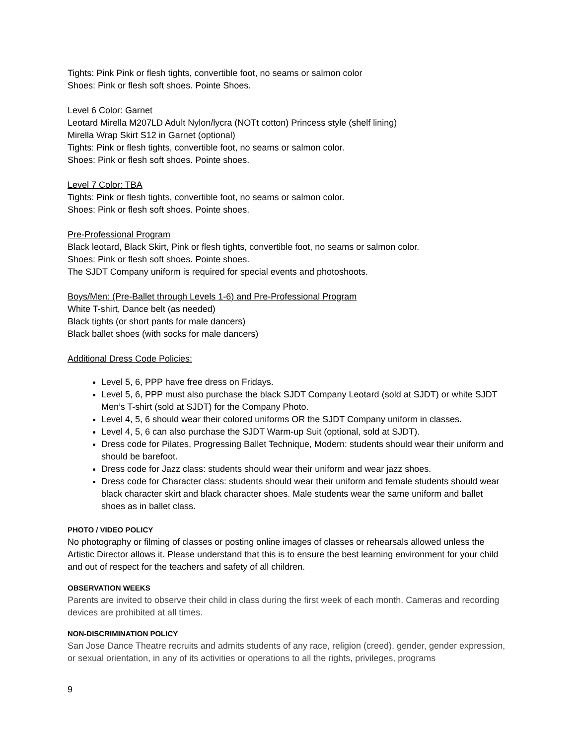Tights: Pink Pink or flesh tights, convertible foot, no seams or salmon color
Shoes: Pink or flesh soft shoes. Pointe Shoes.
Level 6 Color: Garnet
Leotard Mirella M207LD Adult Nylon/lycra (NOTt cotton) Princess style (shelf lining)
Mirella Wrap Skirt S12 in Garnet (optional)
Tights: Pink or flesh tights, convertible foot, no seams or salmon color.
Shoes: Pink or flesh soft shoes. Pointe shoes.
Level 7 Color: TBA
Tights: Pink or flesh tights, convertible foot, no seams or salmon color.
Shoes: Pink or flesh soft shoes. Pointe shoes.
Pre-Professional Program
Black leotard, Black Skirt, Pink or flesh tights, convertible foot, no seams or salmon color.
Shoes: Pink or flesh soft shoes. Pointe shoes.
The SJDT Company uniform is required for special events and photoshoots.
Boys/Men: (Pre-Ballet through Levels 1-6) and Pre-Professional Program
White T-shirt, Dance belt (as needed)
Black tights (or short pants for male dancers)
Black ballet shoes (with socks for male dancers)
Additional Dress Code Policies:
Level 5, 6, PPP have free dress on Fridays.
Level 5, 6, PPP must also purchase the black SJDT Company Leotard (sold at SJDT) or white SJDT Men’s T-shirt (sold at SJDT) for the Company Photo.
Level 4, 5, 6 should wear their colored uniforms OR the SJDT Company uniform in classes.
Level 4, 5, 6 can also purchase the SJDT Warm-up Suit (optional, sold at SJDT).
Dress code for Pilates, Progressing Ballet Technique, Modern: students should wear their uniform and should be barefoot.
Dress code for Jazz class: students should wear their uniform and wear jazz shoes.
Dress code for Character class: students should wear their uniform and female students should wear black character skirt and black character shoes. Male students wear the same uniform and ballet shoes as in ballet class.
PHOTO / VIDEO POLICY
No photography or filming of classes or posting online images of classes or rehearsals allowed unless the Artistic Director allows it. Please understand that this is to ensure the best learning environment for your child and out of respect for the teachers and safety of all children.
OBSERVATION WEEKS
Parents are invited to observe their child in class during the first week of each month. Cameras and recording devices are prohibited at all times.
NON-DISCRIMINATION POLICY
San Jose Dance Theatre recruits and admits students of any race, religion (creed), gender, gender expression, or sexual orientation, in any of its activities or operations to all the rights, privileges, programs
9